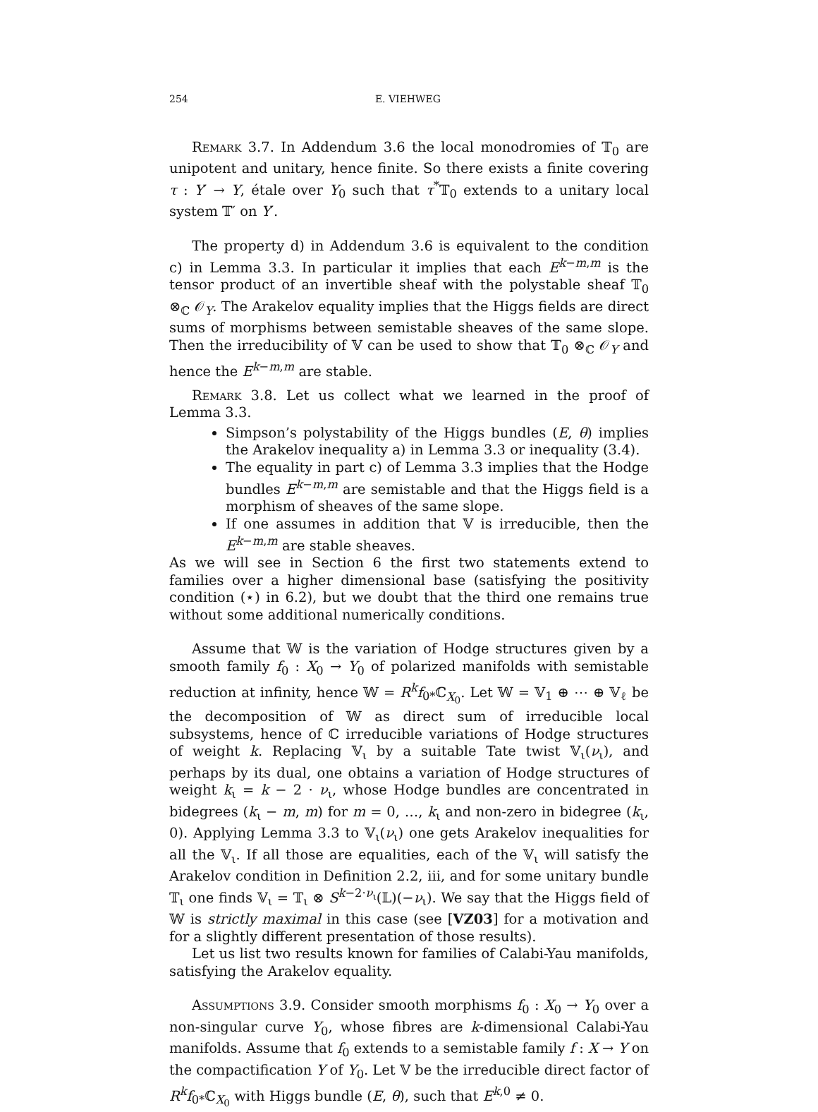254 E. VIEHWEG
Remark 3.7. In Addendum 3.6 the local monodromies of 𝕋<sub>0</sub> are unipotent and unitary, hence finite. So there exists a finite covering τ : Y′ → Y, étale over Y<sub>0</sub> such that τ<sup>*</sup>𝕋<sub>0</sub> extends to a unitary local system 𝕋′ on Y′.
The property d) in Addendum 3.6 is equivalent to the condition c) in Lemma 3.3. In particular it implies that each E<sup>k−m,m</sup> is the tensor product of an invertible sheaf with the polystable sheaf 𝕋<sub>0</sub> ⊗<sub>ℂ</sub> 𝒪<sub>Y</sub>. The Arakelov equality implies that the Higgs fields are direct sums of morphisms between semistable sheaves of the same slope. Then the irreducibility of 𝕍 can be used to show that 𝕋<sub>0</sub> ⊗<sub>ℂ</sub> 𝒪<sub>Y</sub> and hence the E<sup>k−m,m</sup> are stable.
Remark 3.8. Let us collect what we learned in the proof of Lemma 3.3.
Simpson’s polystability of the Higgs bundles (E, θ) implies the Arakelov inequality a) in Lemma 3.3 or inequality (3.4).
The equality in part c) of Lemma 3.3 implies that the Hodge bundles E<sup>k−m,m</sup> are semistable and that the Higgs field is a morphism of sheaves of the same slope.
If one assumes in addition that 𝕍 is irreducible, then the E<sup>k−m,m</sup> are stable sheaves.
As we will see in Section 6 the first two statements extend to families over a higher dimensional base (satisfying the positivity condition (⋆) in 6.2), but we doubt that the third one remains true without some additional numerically conditions.
Assume that 𝕎 is the variation of Hodge structures given by a smooth family f<sub>0</sub> : X<sub>0</sub> → Y<sub>0</sub> of polarized manifolds with semistable reduction at infinity, hence 𝕎 = R<sup>k</sup>f<sub>0*</sub>ℂ<sub>X<sub>0</sub></sub>. Let 𝕎 = 𝕍<sub>1</sub> ⊕ ⋯ ⊕ 𝕍<sub>ℓ</sub> be the decomposition of 𝕎 as direct sum of irreducible local subsystems, hence of ℂ irreducible variations of Hodge structures of weight k. Replacing 𝕍<sub>ι</sub> by a suitable Tate twist 𝕍<sub>ι</sub>(ν<sub>ι</sub>), and perhaps by its dual, one obtains a variation of Hodge structures of weight k<sub>ι</sub> = k − 2 · ν<sub>ι</sub>, whose Hodge bundles are concentrated in bidegrees (k<sub>ι</sub> − m, m) for m = 0, …, k<sub>ι</sub> and non-zero in bidegree (k<sub>ι</sub>, 0). Applying Lemma 3.3 to 𝕍<sub>ι</sub>(ν<sub>ι</sub>) one gets Arakelov inequalities for all the 𝕍<sub>ι</sub>. If all those are equalities, each of the 𝕍<sub>ι</sub> will satisfy the Arakelov condition in Definition 2.2, iii, and for some unitary bundle 𝕋<sub>ι</sub> one finds 𝕍<sub>ι</sub> = 𝕋<sub>ι</sub> ⊗ S<sup>k−2·ν<sub>ι</sub></sup>(𝕃)(−ν<sub>ι</sub>). We say that the Higgs field of 𝕎 is strictly maximal in this case (see [VZ03] for a motivation and for a slightly different presentation of those results).
Let us list two results known for families of Calabi-Yau manifolds, satisfying the Arakelov equality.
Assumptions 3.9. Consider smooth morphisms f<sub>0</sub> : X<sub>0</sub> → Y<sub>0</sub> over a non-singular curve Y<sub>0</sub>, whose fibres are k-dimensional Calabi-Yau manifolds. Assume that f<sub>0</sub> extends to a semistable family f : X → Y on the compactification Y of Y<sub>0</sub>. Let 𝕍 be the irreducible direct factor of R<sup>k</sup>f<sub>0*</sub>ℂ<sub>X<sub>0</sub></sub> with Higgs bundle (E, θ), such that E<sup>k,0</sup> ≠ 0.